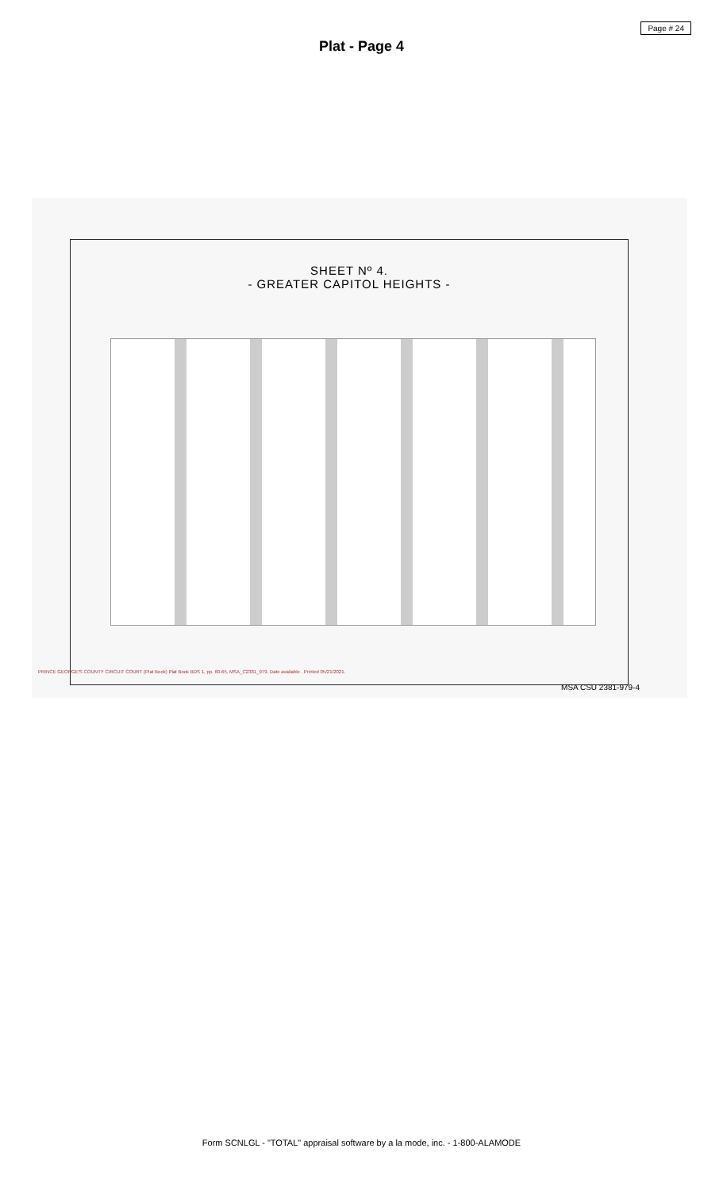Page # 24
Plat - Page 4
SHEET Nº 4.
- GREATER CAPITOL HEIGHTS -
PRINCE GEORGE'S COUNTY CIRCUIT COURT (Plat Book) Plat Book BDS 1, pp. 60-65, MSA_C2381_979. Date available . Printed 05/21/2021.
MSA CSU 2381-979-4
Form SCNLGL - "TOTAL" appraisal software by a la mode, inc. - 1-800-ALAMODE